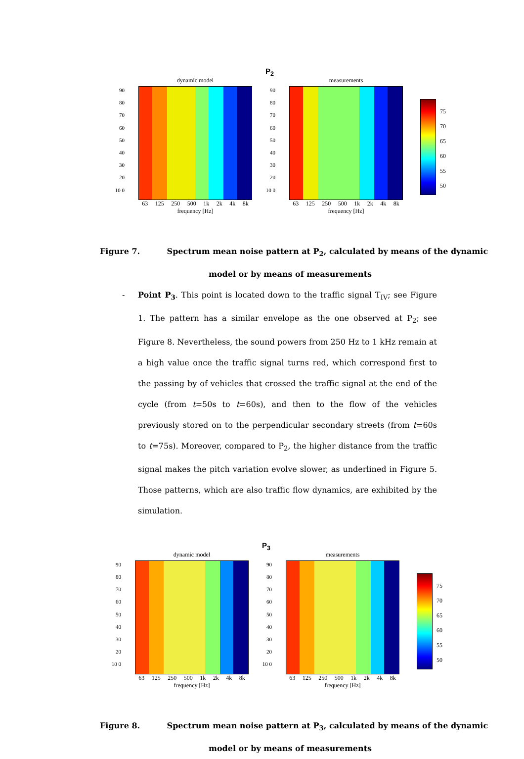P<sub>2</sub>
dynamic model
90 80 70 60 50 40 30 20 10 0
63 125 250 500 1k 2k 4k 8k
frequency [Hz]
measurements
90 80 70 60 50 40 30 20 10 0
63 125 250 500 1k 2k 4k 8k
frequency [Hz]
75
70
65
60
55
50
Figure 7. Spectrum mean noise pattern at P<sub>2</sub>, calculated by means of the dynamic
model or by means of measurements
- Point P<sub>3</sub>. This point is located down to the traffic signal T<sub>IV</sub>; see Figure 1. The pattern has a similar envelope as the one observed at P<sub>2</sub>; see Figure 8. Nevertheless, the sound powers from 250 Hz to 1 kHz remain at a high value once the traffic signal turns red, which correspond first to the passing by of vehicles that crossed the traffic signal at the end of the cycle (from t=50s to t=60s), and then to the flow of the vehicles previously stored on to the perpendicular secondary streets (from t=60s to t=75s). Moreover, compared to P<sub>2</sub>, the higher distance from the traffic signal makes the pitch variation evolve slower, as underlined in Figure 5. Those patterns, which are also traffic flow dynamics, are exhibited by the simulation.
P<sub>3</sub>
dynamic model
90 80 70 60 50 40 30 20 10 0
63 125 250 500 1k 2k 4k 8k
frequency [Hz]
measurements
90 80 70 60 50 40 30 20 10 0
63 125 250 500 1k 2k 4k 8k
frequency [Hz]
75
70
65
60
55
50
Figure 8. Spectrum mean noise pattern at P<sub>3</sub>, calculated by means of the dynamic
model or by means of measurements